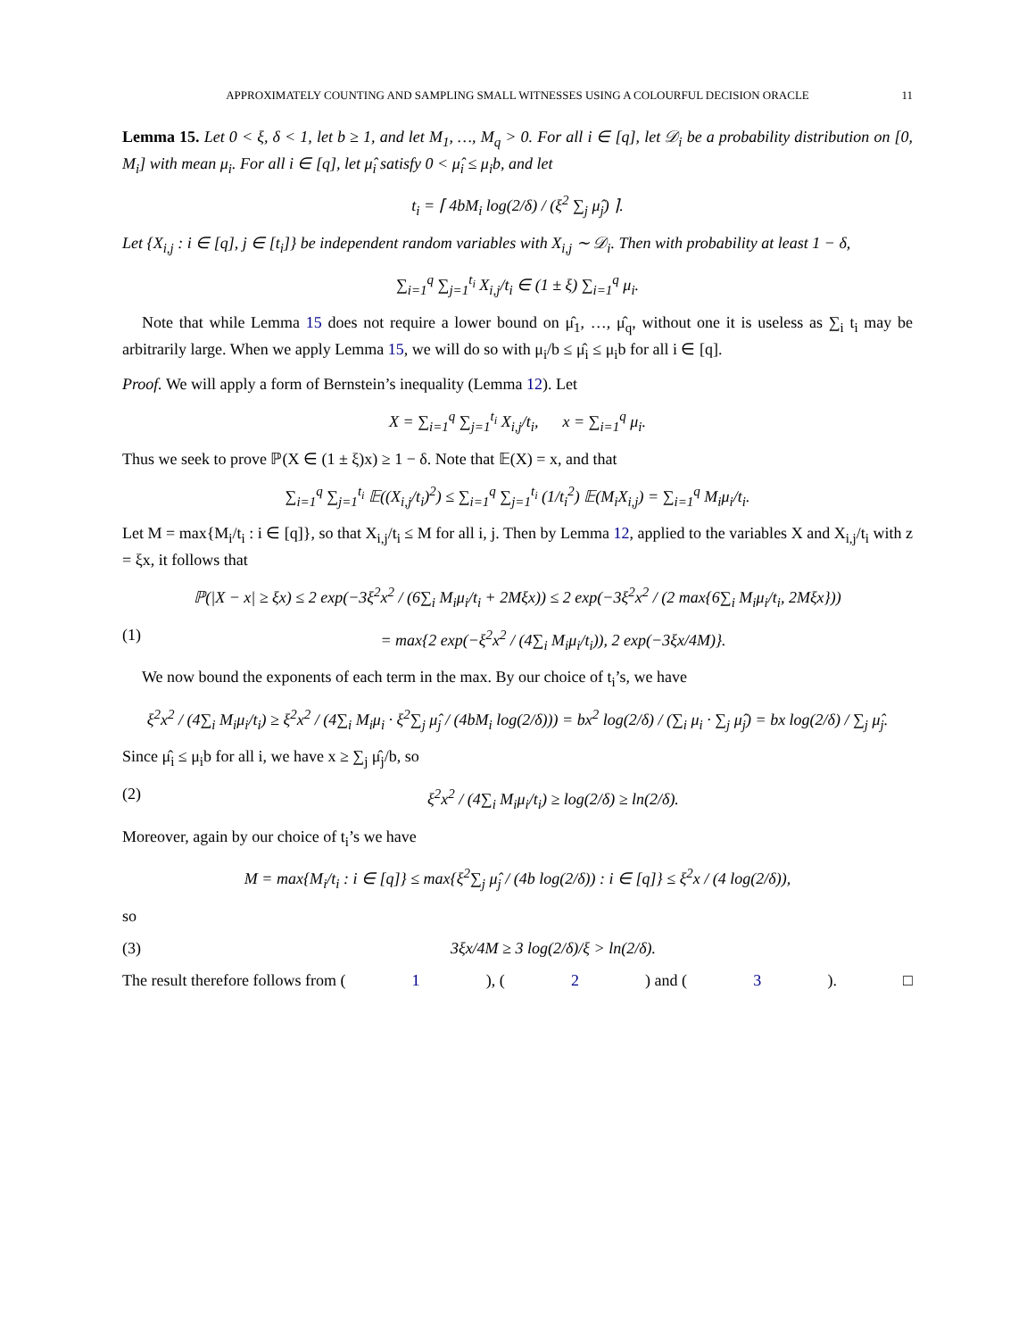APPROXIMATELY COUNTING AND SAMPLING SMALL WITNESSES USING A COLOURFUL DECISION ORACLE 11
Lemma 15. Let 0 < ξ, δ < 1, let b ≥ 1, and let M<sub>1</sub>, …, M<sub>q</sub> > 0. For all i ∈ [q], let 𝒟<sub>i</sub> be a probability distribution on [0, M<sub>i</sub>] with mean μ<sub>i</sub>. For all i ∈ [q], let μ̂<sub>i</sub> satisfy 0 < μ̂<sub>i</sub> ≤ μ<sub>i</sub>b, and let
t<sub>i</sub> = ⌈ 4bM<sub>i</sub> log(2/δ) / (ξ<sup>2</sup> ∑<sub>j</sub> μ̂<sub>j</sub>) ⌉.
Let {X<sub>i,j</sub> : i ∈ [q], j ∈ [t<sub>i</sub>]} be independent random variables with X<sub>i,j</sub> ∼ 𝒟<sub>i</sub>. Then with probability at least 1 − δ,
∑<sub>i=1</sub><sup>q</sup> ∑<sub>j=1</sub><sup>t<sub>i</sub></sup> X<sub>i,j</sub>/t<sub>i</sub> ∈ (1 ± ξ) ∑<sub>i=1</sub><sup>q</sup> μ<sub>i</sub>.
Note that while Lemma 15 does not require a lower bound on μ̂<sub>1</sub>, …, μ̂<sub>q</sub>, without one it is useless as ∑<sub>i</sub> t<sub>i</sub> may be arbitrarily large. When we apply Lemma 15, we will do so with μ<sub>i</sub>/b ≤ μ̂<sub>i</sub> ≤ μ<sub>i</sub>b for all i ∈ [q].
Proof. We will apply a form of Bernstein’s inequality (Lemma 12). Let
X = ∑<sub>i=1</sub><sup>q</sup> ∑<sub>j=1</sub><sup>t<sub>i</sub></sup> X<sub>i,j</sub>/t<sub>i</sub>, x = ∑<sub>i=1</sub><sup>q</sup> μ<sub>i</sub>.
Thus we seek to prove ℙ(X ∈ (1 ± ξ)x) ≥ 1 − δ. Note that 𝔼(X) = x, and that
∑<sub>i=1</sub><sup>q</sup> ∑<sub>j=1</sub><sup>t<sub>i</sub></sup> 𝔼((X<sub>i,j</sub>/t<sub>i</sub>)<sup>2</sup>) ≤ ∑<sub>i=1</sub><sup>q</sup> ∑<sub>j=1</sub><sup>t<sub>i</sub></sup> (1/t<sub>i</sub><sup>2</sup>) 𝔼(M<sub>i</sub>X<sub>i,j</sub>) = ∑<sub>i=1</sub><sup>q</sup> M<sub>i</sub>μ<sub>i</sub>/t<sub>i</sub>.
Let M = max{M<sub>i</sub>/t<sub>i</sub> : i ∈ [q]}, so that X<sub>i,j</sub>/t<sub>i</sub> ≤ M for all i, j. Then by Lemma 12, applied to the variables X and X<sub>i,j</sub>/t<sub>i</sub> with z = ξx, it follows that
ℙ(|X − x| ≥ ξx) ≤ 2 exp(−3ξ<sup>2</sup>x<sup>2</sup> / (6∑<sub>i</sub> M<sub>i</sub>μ<sub>i</sub>/t<sub>i</sub> + 2Mξx)) ≤ 2 exp(−3ξ<sup>2</sup>x<sup>2</sup> / (2 max{6∑<sub>i</sub> M<sub>i</sub>μ<sub>i</sub>/t<sub>i</sub>, 2Mξx}))
(1) = max{2 exp(−ξ<sup>2</sup>x<sup>2</sup> / (4∑<sub>i</sub> M<sub>i</sub>μ<sub>i</sub>/t<sub>i</sub>)), 2 exp(−3ξx/4M)}.
We now bound the exponents of each term in the max. By our choice of t<sub>i</sub>’s, we have
ξ<sup>2</sup>x<sup>2</sup> / (4∑<sub>i</sub> M<sub>i</sub>μ<sub>i</sub>/t<sub>i</sub>) ≥ ξ<sup>2</sup>x<sup>2</sup> / (4∑<sub>i</sub> M<sub>i</sub>μ<sub>i</sub> · ξ<sup>2</sup>∑<sub>j</sub> μ̂<sub>j</sub> / (4bM<sub>i</sub> log(2/δ))) = bx<sup>2</sup> log(2/δ) / (∑<sub>i</sub> μ<sub>i</sub> · ∑<sub>j</sub> μ̂<sub>j</sub>) = bx log(2/δ) / ∑<sub>j</sub> μ̂<sub>j</sub>.
Since μ̂<sub>i</sub> ≤ μ<sub>i</sub>b for all i, we have x ≥ ∑<sub>j</sub> μ̂<sub>j</sub>/b, so
(2) ξ<sup>2</sup>x<sup>2</sup> / (4∑<sub>i</sub> M<sub>i</sub>μ<sub>i</sub>/t<sub>i</sub>) ≥ log(2/δ) ≥ ln(2/δ).
Moreover, again by our choice of t<sub>i</sub>’s we have
M = max{M<sub>i</sub>/t<sub>i</sub> : i ∈ [q]} ≤ max{ξ<sup>2</sup>∑<sub>j</sub> μ̂<sub>j</sub> / (4b log(2/δ)) : i ∈ [q]} ≤ ξ<sup>2</sup>x / (4 log(2/δ)),
so
(3) 3ξx/4M ≥ 3 log(2/δ)/ξ > ln(2/δ).
The result therefore follows from (1), (2) and (3). □